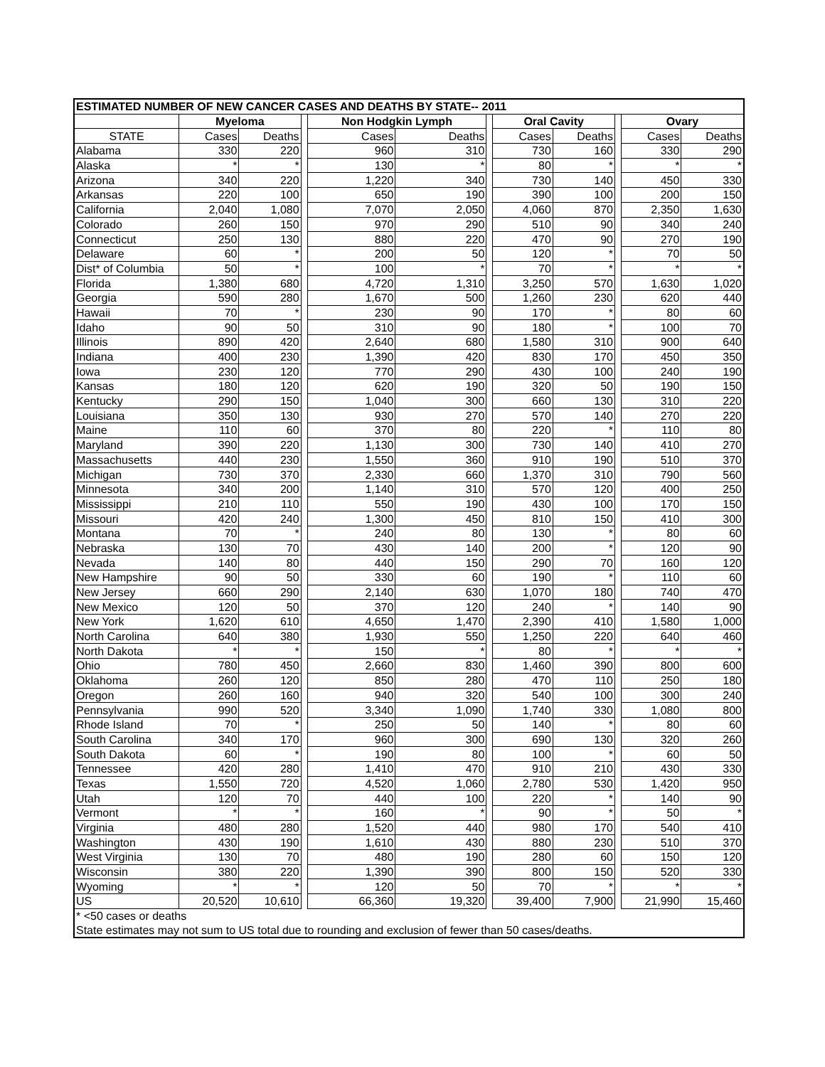| ESTIMATED NUMBER OF NEW CANCER CASES AND DEATHS BY STATE-- 2011 | | | | | | | | | | | |
| --- | --- | --- | --- | --- | --- | --- | --- | --- | --- | --- | --- |
| | Myeloma | | | Non Hodgkin Lymph | | | Oral Cavity | | | Ovary | |
| STATE | Cases | Deaths | | Cases | Deaths | | Cases | Deaths | | Cases | Deaths |
| Alabama | 330 | 220 | | 960 | 310 | | 730 | 160 | | 330 | 290 |
| Alaska | * | * | | 130 | * | | 80 | * | | * | * |
| Arizona | 340 | 220 | | 1,220 | 340 | | 730 | 140 | | 450 | 330 |
| Arkansas | 220 | 100 | | 650 | 190 | | 390 | 100 | | 200 | 150 |
| California | 2,040 | 1,080 | | 7,070 | 2,050 | | 4,060 | 870 | | 2,350 | 1,630 |
| Colorado | 260 | 150 | | 970 | 290 | | 510 | 90 | | 340 | 240 |
| Connecticut | 250 | 130 | | 880 | 220 | | 470 | 90 | | 270 | 190 |
| Delaware | 60 | * | | 200 | 50 | | 120 | * | | 70 | 50 |
| Dist* of Columbia | 50 | * | | 100 | * | | 70 | * | | * | * |
| Florida | 1,380 | 680 | | 4,720 | 1,310 | | 3,250 | 570 | | 1,630 | 1,020 |
| Georgia | 590 | 280 | | 1,670 | 500 | | 1,260 | 230 | | 620 | 440 |
| Hawaii | 70 | * | | 230 | 90 | | 170 | * | | 80 | 60 |
| Idaho | 90 | 50 | | 310 | 90 | | 180 | * | | 100 | 70 |
| Illinois | 890 | 420 | | 2,640 | 680 | | 1,580 | 310 | | 900 | 640 |
| Indiana | 400 | 230 | | 1,390 | 420 | | 830 | 170 | | 450 | 350 |
| Iowa | 230 | 120 | | 770 | 290 | | 430 | 100 | | 240 | 190 |
| Kansas | 180 | 120 | | 620 | 190 | | 320 | 50 | | 190 | 150 |
| Kentucky | 290 | 150 | | 1,040 | 300 | | 660 | 130 | | 310 | 220 |
| Louisiana | 350 | 130 | | 930 | 270 | | 570 | 140 | | 270 | 220 |
| Maine | 110 | 60 | | 370 | 80 | | 220 | * | | 110 | 80 |
| Maryland | 390 | 220 | | 1,130 | 300 | | 730 | 140 | | 410 | 270 |
| Massachusetts | 440 | 230 | | 1,550 | 360 | | 910 | 190 | | 510 | 370 |
| Michigan | 730 | 370 | | 2,330 | 660 | | 1,370 | 310 | | 790 | 560 |
| Minnesota | 340 | 200 | | 1,140 | 310 | | 570 | 120 | | 400 | 250 |
| Mississippi | 210 | 110 | | 550 | 190 | | 430 | 100 | | 170 | 150 |
| Missouri | 420 | 240 | | 1,300 | 450 | | 810 | 150 | | 410 | 300 |
| Montana | 70 | * | | 240 | 80 | | 130 | * | | 80 | 60 |
| Nebraska | 130 | 70 | | 430 | 140 | | 200 | * | | 120 | 90 |
| Nevada | 140 | 80 | | 440 | 150 | | 290 | 70 | | 160 | 120 |
| New Hampshire | 90 | 50 | | 330 | 60 | | 190 | * | | 110 | 60 |
| New Jersey | 660 | 290 | | 2,140 | 630 | | 1,070 | 180 | | 740 | 470 |
| New Mexico | 120 | 50 | | 370 | 120 | | 240 | * | | 140 | 90 |
| New York | 1,620 | 610 | | 4,650 | 1,470 | | 2,390 | 410 | | 1,580 | 1,000 |
| North Carolina | 640 | 380 | | 1,930 | 550 | | 1,250 | 220 | | 640 | 460 |
| North Dakota | * | * | | 150 | * | | 80 | * | | * | * |
| Ohio | 780 | 450 | | 2,660 | 830 | | 1,460 | 390 | | 800 | 600 |
| Oklahoma | 260 | 120 | | 850 | 280 | | 470 | 110 | | 250 | 180 |
| Oregon | 260 | 160 | | 940 | 320 | | 540 | 100 | | 300 | 240 |
| Pennsylvania | 990 | 520 | | 3,340 | 1,090 | | 1,740 | 330 | | 1,080 | 800 |
| Rhode Island | 70 | * | | 250 | 50 | | 140 | * | | 80 | 60 |
| South Carolina | 340 | 170 | | 960 | 300 | | 690 | 130 | | 320 | 260 |
| South Dakota | 60 | * | | 190 | 80 | | 100 | * | | 60 | 50 |
| Tennessee | 420 | 280 | | 1,410 | 470 | | 910 | 210 | | 430 | 330 |
| Texas | 1,550 | 720 | | 4,520 | 1,060 | | 2,780 | 530 | | 1,420 | 950 |
| Utah | 120 | 70 | | 440 | 100 | | 220 | * | | 140 | 90 |
| Vermont | * | * | | 160 | * | | 90 | * | | 50 | * |
| Virginia | 480 | 280 | | 1,520 | 440 | | 980 | 170 | | 540 | 410 |
| Washington | 430 | 190 | | 1,610 | 430 | | 880 | 230 | | 510 | 370 |
| West Virginia | 130 | 70 | | 480 | 190 | | 280 | 60 | | 150 | 120 |
| Wisconsin | 380 | 220 | | 1,390 | 390 | | 800 | 150 | | 520 | 330 |
| Wyoming | * | * | | 120 | 50 | | 70 | * | | * | * |
| US | 20,520 | 10,610 | | 66,360 | 19,320 | | 39,400 | 7,900 | | 21,990 | 15,460 |
| * <50 cases or deaths | | | | | | | | | | | |
| State estimates may not sum to US total due to rounding and exclusion of fewer than 50 cases/deaths. | | | | | | | | | | | |